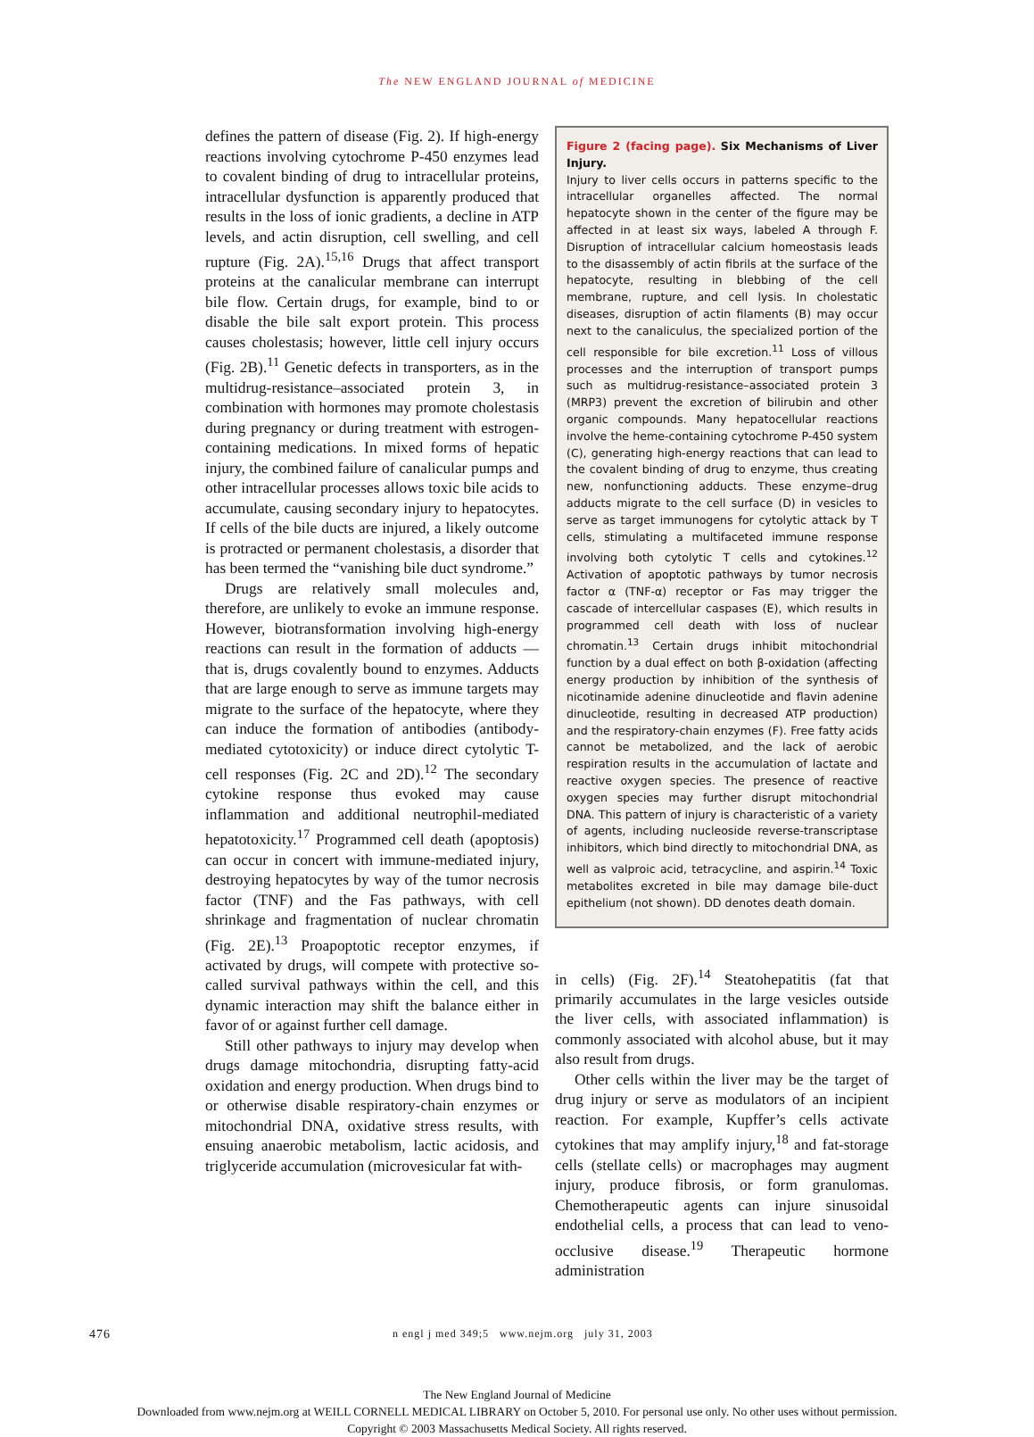The NEW ENGLAND JOURNAL of MEDICINE
defines the pattern of disease (Fig. 2). If high-energy reactions involving cytochrome P-450 enzymes lead to covalent binding of drug to intracellular proteins, intracellular dysfunction is apparently produced that results in the loss of ionic gradients, a decline in ATP levels, and actin disruption, cell swelling, and cell rupture (Fig. 2A).<sup>15,16</sup> Drugs that affect transport proteins at the canalicular membrane can interrupt bile flow. Certain drugs, for example, bind to or disable the bile salt export protein. This process causes cholestasis; however, little cell injury occurs (Fig. 2B).<sup>11</sup> Genetic defects in transporters, as in the multidrug-resistance–associated protein 3, in combination with hormones may promote cholestasis during pregnancy or during treatment with estrogen-containing medications. In mixed forms of hepatic injury, the combined failure of canalicular pumps and other intracellular processes allows toxic bile acids to accumulate, causing secondary injury to hepatocytes. If cells of the bile ducts are injured, a likely outcome is protracted or permanent cholestasis, a disorder that has been termed the “vanishing bile duct syndrome.”
Drugs are relatively small molecules and, therefore, are unlikely to evoke an immune response. However, biotransformation involving high-energy reactions can result in the formation of adducts — that is, drugs covalently bound to enzymes. Adducts that are large enough to serve as immune targets may migrate to the surface of the hepatocyte, where they can induce the formation of antibodies (antibody-mediated cytotoxicity) or induce direct cytolytic T-cell responses (Fig. 2C and 2D).<sup>12</sup> The secondary cytokine response thus evoked may cause inflammation and additional neutrophil-mediated hepatotoxicity.<sup>17</sup> Programmed cell death (apoptosis) can occur in concert with immune-mediated injury, destroying hepatocytes by way of the tumor necrosis factor (TNF) and the Fas pathways, with cell shrinkage and fragmentation of nuclear chromatin (Fig. 2E).<sup>13</sup> Proapoptotic receptor enzymes, if activated by drugs, will compete with protective so-called survival pathways within the cell, and this dynamic interaction may shift the balance either in favor of or against further cell damage.
Still other pathways to injury may develop when drugs damage mitochondria, disrupting fatty-acid oxidation and energy production. When drugs bind to or otherwise disable respiratory-chain enzymes or mitochondrial DNA, oxidative stress results, with ensuing anaerobic metabolism, lactic acidosis, and triglyceride accumulation (microvesicular fat with-
Figure 2 (facing page). Six Mechanisms of Liver Injury.
Injury to liver cells occurs in patterns specific to the intracellular organelles affected. The normal hepatocyte shown in the center of the figure may be affected in at least six ways, labeled A through F. Disruption of intracellular calcium homeostasis leads to the disassembly of actin fibrils at the surface of the hepatocyte, resulting in blebbing of the cell membrane, rupture, and cell lysis. In cholestatic diseases, disruption of actin filaments (B) may occur next to the canaliculus, the specialized portion of the cell responsible for bile excretion.<sup>11</sup> Loss of villous processes and the interruption of transport pumps such as multidrug-resistance–associated protein 3 (MRP3) prevent the excretion of bilirubin and other organic compounds. Many hepatocellular reactions involve the heme-containing cytochrome P-450 system (C), generating high-energy reactions that can lead to the covalent binding of drug to enzyme, thus creating new, nonfunctioning adducts. These enzyme–drug adducts migrate to the cell surface (D) in vesicles to serve as target immunogens for cytolytic attack by T cells, stimulating a multifaceted immune response involving both cytolytic T cells and cytokines.<sup>12</sup> Activation of apoptotic pathways by tumor necrosis factor α (TNF-α) receptor or Fas may trigger the cascade of intercellular caspases (E), which results in programmed cell death with loss of nuclear chromatin.<sup>13</sup> Certain drugs inhibit mitochondrial function by a dual effect on both β-oxidation (affecting energy production by inhibition of the synthesis of nicotinamide adenine dinucleotide and flavin adenine dinucleotide, resulting in decreased ATP production) and the respiratory-chain enzymes (F). Free fatty acids cannot be metabolized, and the lack of aerobic respiration results in the accumulation of lactate and reactive oxygen species. The presence of reactive oxygen species may further disrupt mitochondrial DNA. This pattern of injury is characteristic of a variety of agents, including nucleoside reverse-transcriptase inhibitors, which bind directly to mitochondrial DNA, as well as valproic acid, tetracycline, and aspirin.<sup>14</sup> Toxic metabolites excreted in bile may damage bile-duct epithelium (not shown). DD denotes death domain.
in cells) (Fig. 2F).<sup>14</sup> Steatohepatitis (fat that primarily accumulates in the large vesicles outside the liver cells, with associated inflammation) is commonly associated with alcohol abuse, but it may also result from drugs.
Other cells within the liver may be the target of drug injury or serve as modulators of an incipient reaction. For example, Kupffer’s cells activate cytokines that may amplify injury,<sup>18</sup> and fat-storage cells (stellate cells) or macrophages may augment injury, produce fibrosis, or form granulomas. Chemotherapeutic agents can injure sinusoidal endothelial cells, a process that can lead to veno-occlusive disease.<sup>19</sup> Therapeutic hormone administration
476 n engl j med 349;5 www.nejm.org july 31, 2003
The New England Journal of Medicine
Downloaded from www.nejm.org at WEILL CORNELL MEDICAL LIBRARY on October 5, 2010. For personal use only. No other uses without permission.
Copyright © 2003 Massachusetts Medical Society. All rights reserved.